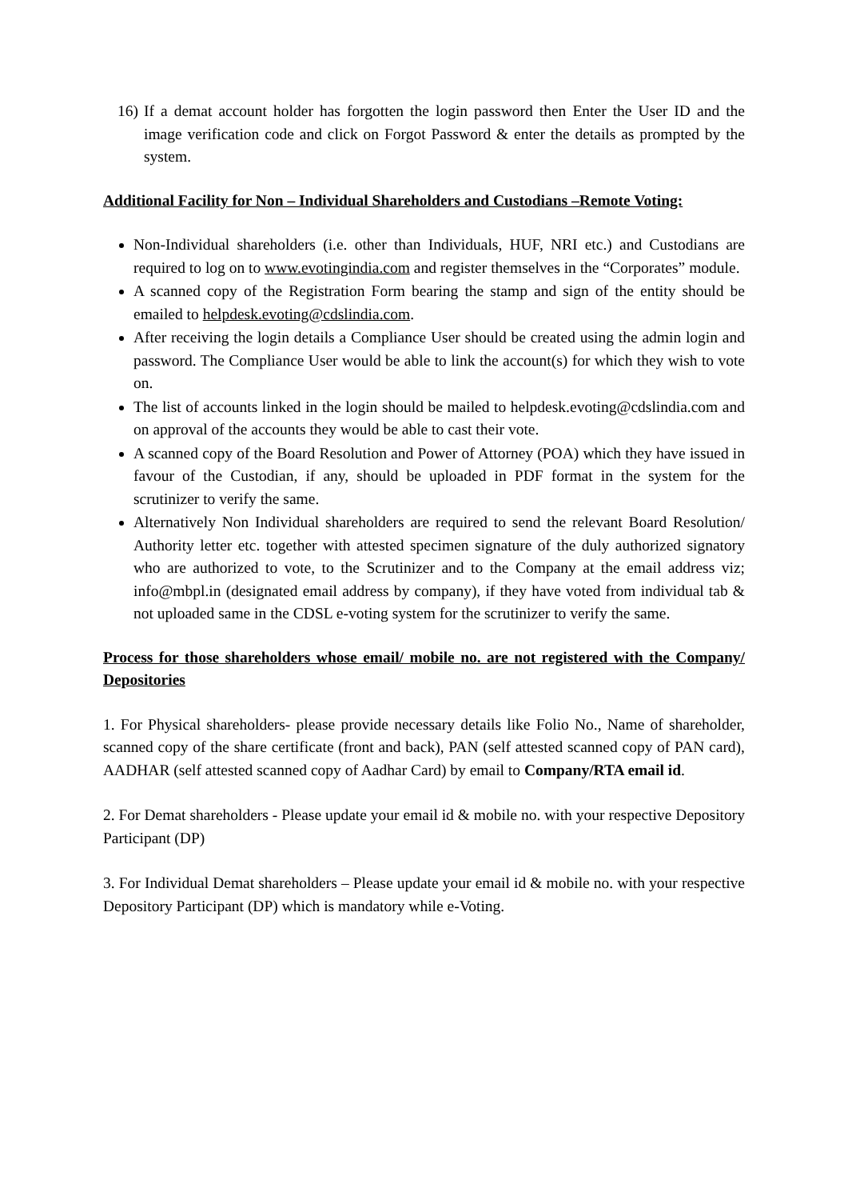16)
If a demat account holder has forgotten the login password then Enter the User ID and the image verification code and click on Forgot Password & enter the details as prompted by the system.
Additional Facility for Non – Individual Shareholders and Custodians –Remote Voting:
Non-Individual shareholders (i.e. other than Individuals, HUF, NRI etc.) and Custodians are required to log on to www.evotingindia.com and register themselves in the “Corporates” module.
A scanned copy of the Registration Form bearing the stamp and sign of the entity should be emailed to helpdesk.evoting@cdslindia.com.
After receiving the login details a Compliance User should be created using the admin login and password. The Compliance User would be able to link the account(s) for which they wish to vote on.
The list of accounts linked in the login should be mailed to helpdesk.evoting@cdslindia.com and on approval of the accounts they would be able to cast their vote.
A scanned copy of the Board Resolution and Power of Attorney (POA) which they have issued in favour of the Custodian, if any, should be uploaded in PDF format in the system for the scrutinizer to verify the same.
Alternatively Non Individual shareholders are required to send the relevant Board Resolution/ Authority letter etc. together with attested specimen signature of the duly authorized signatory who are authorized to vote, to the Scrutinizer and to the Company at the email address viz; info@mbpl.in (designated email address by company), if they have voted from individual tab & not uploaded same in the CDSL e-voting system for the scrutinizer to verify the same.
Process for those shareholders whose email/ mobile no. are not registered with the Company/ Depositories
1. For Physical shareholders- please provide necessary details like Folio No., Name of shareholder, scanned copy of the share certificate (front and back), PAN (self attested scanned copy of PAN card), AADHAR (self attested scanned copy of Aadhar Card) by email to Company/RTA email id.
2. For Demat shareholders - Please update your email id & mobile no. with your respective Depository Participant (DP)
3. For Individual Demat shareholders – Please update your email id & mobile no. with your respective Depository Participant (DP) which is mandatory while e-Voting.